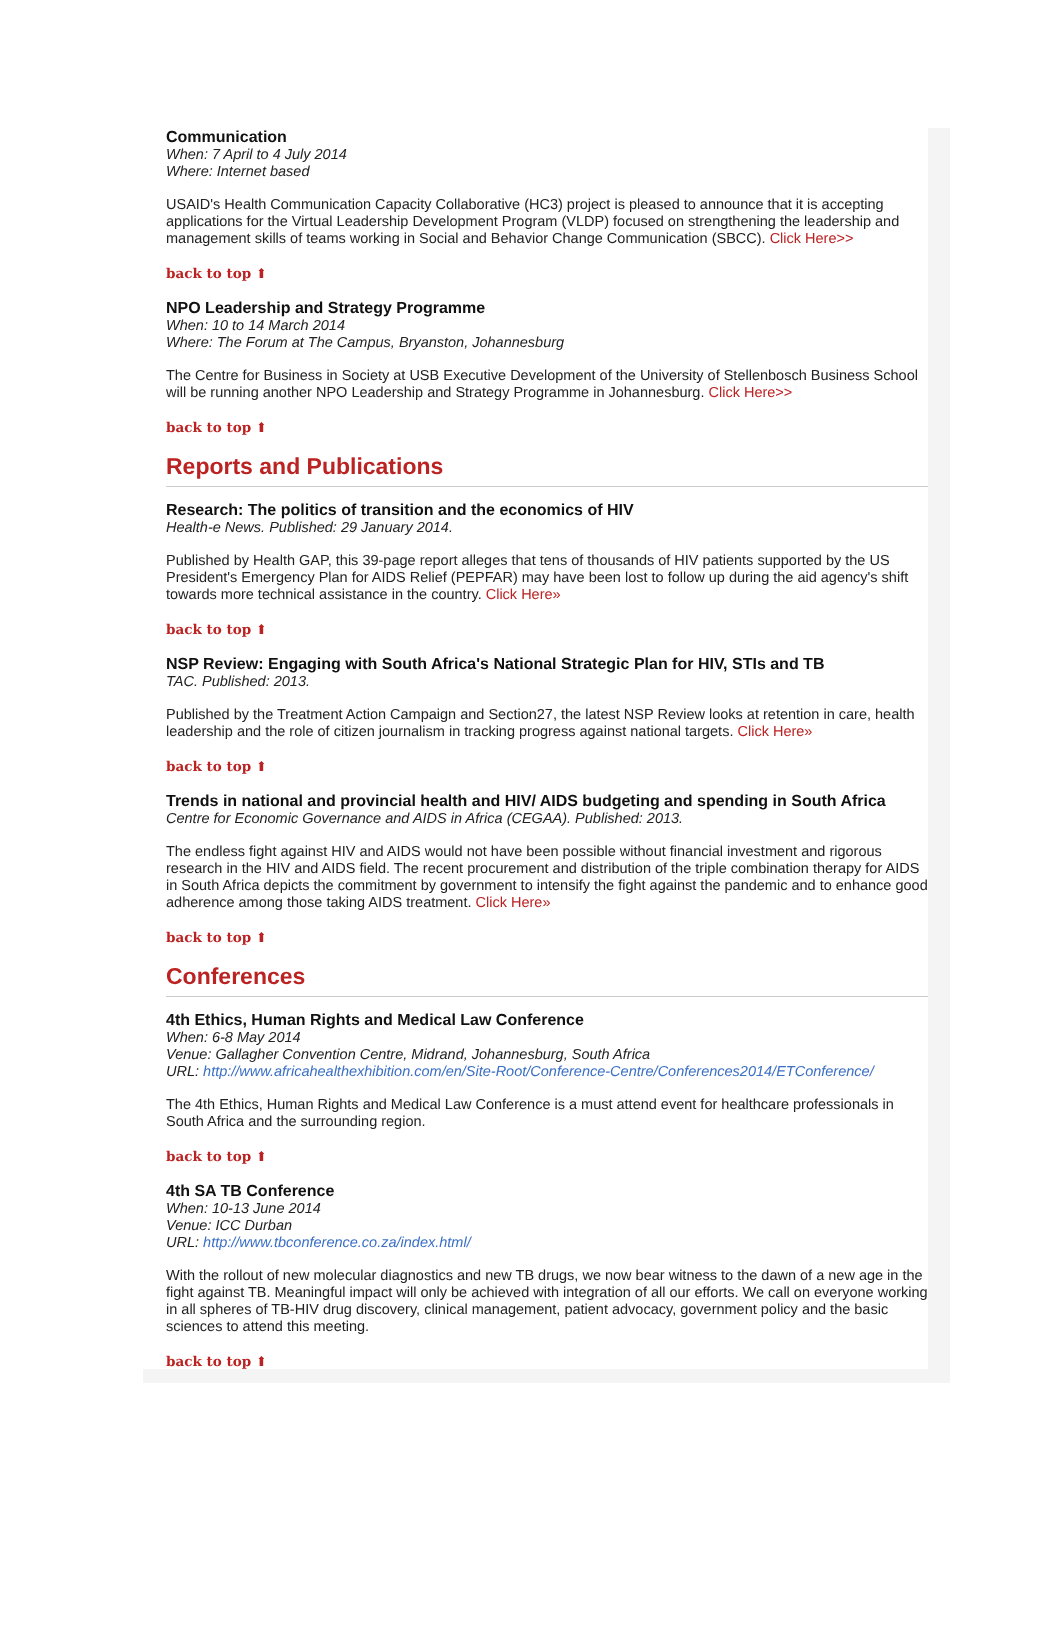Communication
When: 7 April to 4 July 2014
Where: Internet based
USAID's Health Communication Capacity Collaborative (HC3) project is pleased to announce that it is accepting applications for the Virtual Leadership Development Program (VLDP) focused on strengthening the leadership and management skills of teams working in Social and Behavior Change Communication (SBCC). Click Here>>
back to top ⬆
NPO Leadership and Strategy Programme
When: 10 to 14 March 2014
Where: The Forum at The Campus, Bryanston, Johannesburg
The Centre for Business in Society at USB Executive Development of the University of Stellenbosch Business School will be running another NPO Leadership and Strategy Programme in Johannesburg. Click Here>>
back to top ⬆
Reports and Publications
Research: The politics of transition and the economics of HIV
Health-e News. Published: 29 January 2014.
Published by Health GAP, this 39-page report alleges that tens of thousands of HIV patients supported by the US President's Emergency Plan for AIDS Relief (PEPFAR) may have been lost to follow up during the aid agency's shift towards more technical assistance in the country. Click Here»
back to top ⬆
NSP Review: Engaging with South Africa's National Strategic Plan for HIV, STIs and TB
TAC. Published: 2013.
Published by the Treatment Action Campaign and Section27, the latest NSP Review looks at retention in care, health leadership and the role of citizen journalism in tracking progress against national targets. Click Here»
back to top ⬆
Trends in national and provincial health and HIV/ AIDS budgeting and spending in South Africa
Centre for Economic Governance and AIDS in Africa (CEGAA). Published: 2013.
The endless fight against HIV and AIDS would not have been possible without financial investment and rigorous research in the HIV and AIDS field. The recent procurement and distribution of the triple combination therapy for AIDS in South Africa depicts the commitment by government to intensify the fight against the pandemic and to enhance good adherence among those taking AIDS treatment. Click Here»
back to top ⬆
Conferences
4th Ethics, Human Rights and Medical Law Conference
When: 6-8 May 2014
Venue: Gallagher Convention Centre, Midrand, Johannesburg, South Africa
URL: http://www.africahealthexhibition.com/en/Site-Root/Conference-Centre/Conferences2014/ETConference/
The 4th Ethics, Human Rights and Medical Law Conference is a must attend event for healthcare professionals in South Africa and the surrounding region.
back to top ⬆
4th SA TB Conference
When: 10-13 June 2014
Venue: ICC Durban
URL: http://www.tbconference.co.za/index.html/
With the rollout of new molecular diagnostics and new TB drugs, we now bear witness to the dawn of a new age in the fight against TB. Meaningful impact will only be achieved with integration of all our efforts. We call on everyone working in all spheres of TB-HIV drug discovery, clinical management, patient advocacy, government policy and the basic sciences to attend this meeting.
back to top ⬆